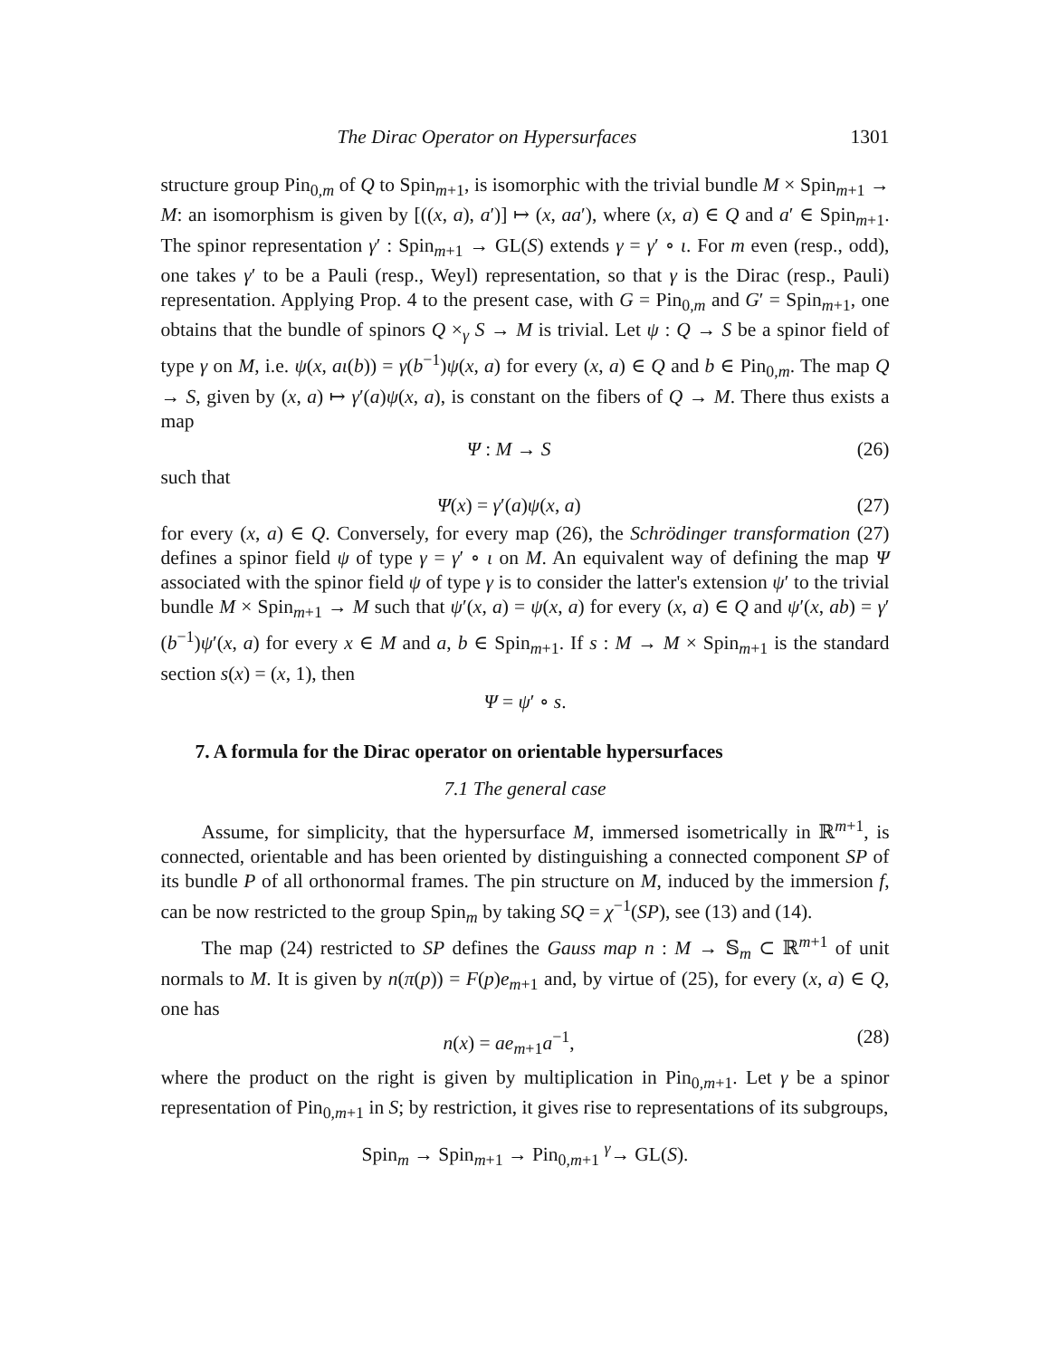The Dirac Operator on Hypersurfaces 1301
structure group Pin<sub>0,m</sub> of Q to Spin<sub>m+1</sub>, is isomorphic with the trivial bundle M × Spin<sub>m+1</sub> → M: an isomorphism is given by [((x, a), a′)] ↦ (x, aa′), where (x, a) ∈ Q and a′ ∈ Spin<sub>m+1</sub>. The spinor representation γ′ : Spin<sub>m+1</sub> → GL(S) extends γ = γ′ ∘ ι. For m even (resp., odd), one takes γ′ to be a Pauli (resp., Weyl) representation, so that γ is the Dirac (resp., Pauli) representation. Applying Prop. 4 to the present case, with G = Pin<sub>0,m</sub> and G′ = Spin<sub>m+1</sub>, one obtains that the bundle of spinors Q ×<sub>γ</sub> S → M is trivial. Let ψ : Q → S be a spinor field of type γ on M, i.e. ψ(x, aι(b)) = γ(b<sup>−1</sup>)ψ(x, a) for every (x, a) ∈ Q and b ∈ Pin<sub>0,m</sub>. The map Q → S, given by (x, a) ↦ γ′(a)ψ(x, a), is constant on the fibers of Q → M. There thus exists a map
Ψ : M → S (26)
such that
Ψ(x) = γ′(a)ψ(x, a) (27)
for every (x, a) ∈ Q. Conversely, for every map (26), the Schrödinger transformation (27) defines a spinor field ψ of type γ = γ′ ∘ ι on M. An equivalent way of defining the map Ψ associated with the spinor field ψ of type γ is to consider the latter's extension ψ′ to the trivial bundle M × Spin<sub>m+1</sub> → M such that ψ′(x, a) = ψ(x, a) for every (x, a) ∈ Q and ψ′(x, ab) = γ′(b<sup>−1</sup>)ψ′(x, a) for every x ∈ M and a, b ∈ Spin<sub>m+1</sub>. If s : M → M × Spin<sub>m+1</sub> is the standard section s(x) = (x, 1), then
Ψ = ψ′ ∘ s.
7. A formula for the Dirac operator on orientable hypersurfaces
7.1 The general case
Assume, for simplicity, that the hypersurface M, immersed isometrically in ℝ<sup>m+1</sup>, is connected, orientable and has been oriented by distinguishing a connected component SP of its bundle P of all orthonormal frames. The pin structure on M, induced by the immersion f, can be now restricted to the group Spin<sub>m</sub> by taking SQ = χ<sup>−1</sup>(SP), see (13) and (14).
The map (24) restricted to SP defines the Gauss map n : M → 𝕊<sub>m</sub> ⊂ ℝ<sup>m+1</sup> of unit normals to M. It is given by n(π(p)) = F(p)e<sub>m+1</sub> and, by virtue of (25), for every (x, a) ∈ Q, one has
n(x) = ae<sub>m+1</sub>a<sup>−1</sup>, (28)
where the product on the right is given by multiplication in Pin<sub>0,m+1</sub>. Let γ be a spinor representation of Pin<sub>0,m+1</sub> in S; by restriction, it gives rise to representations of its subgroups,
Spin<sub>m</sub> → Spin<sub>m+1</sub> → Pin<sub>0,m+1</sub> <sup>γ</sup>→ GL(S).